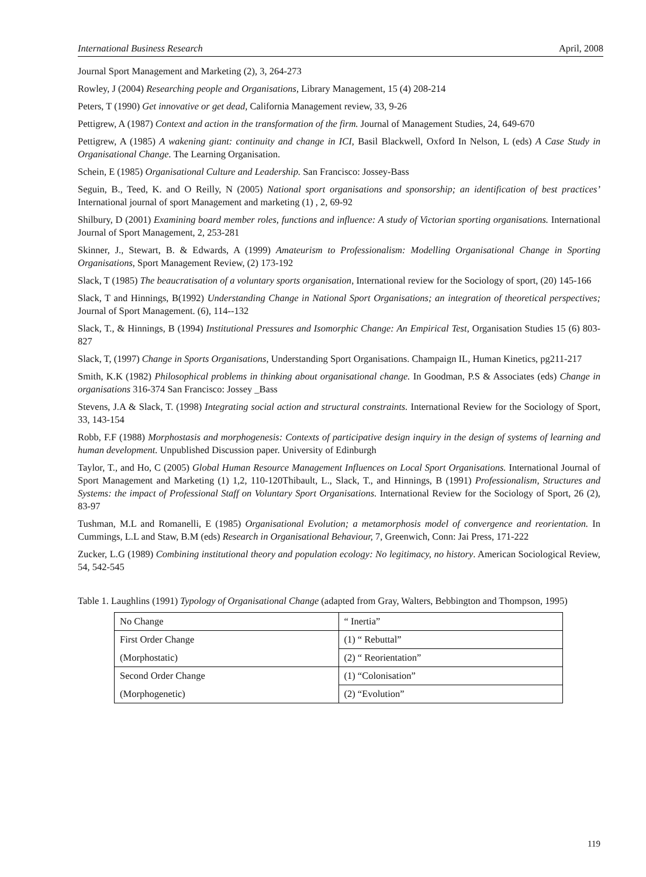International Business Research April, 2008
Journal Sport Management and Marketing (2), 3, 264-273
Rowley, J (2004) Researching people and Organisations, Library Management, 15 (4) 208-214
Peters, T (1990) Get innovative or get dead, California Management review, 33, 9-26
Pettigrew, A (1987) Context and action in the transformation of the firm. Journal of Management Studies, 24, 649-670
Pettigrew, A (1985) A wakening giant: continuity and change in ICI, Basil Blackwell, Oxford In Nelson, L (eds) A Case Study in Organisational Change. The Learning Organisation.
Schein, E (1985) Organisational Culture and Leadership. San Francisco: Jossey-Bass
Seguin, B., Teed, K. and O Reilly, N (2005) National sport organisations and sponsorship; an identification of best practices’ International journal of sport Management and marketing (1) , 2, 69-92
Shilbury, D (2001) Examining board member roles, functions and influence: A study of Victorian sporting organisations. International Journal of Sport Management, 2, 253-281
Skinner, J., Stewart, B. & Edwards, A (1999) Amateurism to Professionalism: Modelling Organisational Change in Sporting Organisations, Sport Management Review, (2) 173-192
Slack, T (1985) The beaucratisation of a voluntary sports organisation, International review for the Sociology of sport, (20) 145-166
Slack, T and Hinnings, B(1992) Understanding Change in National Sport Organisations; an integration of theoretical perspectives; Journal of Sport Management. (6), 114--132
Slack, T., & Hinnings, B (1994) Institutional Pressures and Isomorphic Change: An Empirical Test, Organisation Studies 15 (6) 803-827
Slack, T, (1997) Change in Sports Organisations, Understanding Sport Organisations. Champaign IL, Human Kinetics, pg211-217
Smith, K.K (1982) Philosophical problems in thinking about organisational change. In Goodman, P.S & Associates (eds) Change in organisations 316-374 San Francisco: Jossey _Bass
Stevens, J.A & Slack, T. (1998) Integrating social action and structural constraints. International Review for the Sociology of Sport, 33, 143-154
Robb, F.F (1988) Morphostasis and morphogenesis: Contexts of participative design inquiry in the design of systems of learning and human development. Unpublished Discussion paper. University of Edinburgh
Taylor, T., and Ho, C (2005) Global Human Resource Management Influences on Local Sport Organisations. International Journal of Sport Management and Marketing (1) 1,2, 110-120Thibault, L., Slack, T., and Hinnings, B (1991) Professionalism, Structures and Systems: the impact of Professional Staff on Voluntary Sport Organisations. International Review for the Sociology of Sport, 26 (2), 83-97
Tushman, M.L and Romanelli, E (1985) Organisational Evolution; a metamorphosis model of convergence and reorientation. In Cummings, L.L and Staw, B.M (eds) Research in Organisational Behaviour, 7, Greenwich, Conn: Jai Press, 171-222
Zucker, L.G (1989) Combining institutional theory and population ecology: No legitimacy, no history. American Sociological Review, 54, 542-545
Table 1. Laughlins (1991) Typology of Organisational Change (adapted from Gray, Walters, Bebbington and Thompson, 1995)
| No Change | “ Inertia” |
| First Order Change | (1) “ Rebuttal” |
| (Morphostatic) | (2) “ Reorientation” |
| Second Order Change | (1) “Colonisation” |
| (Morphogenetic) | (2) “Evolution” |
119